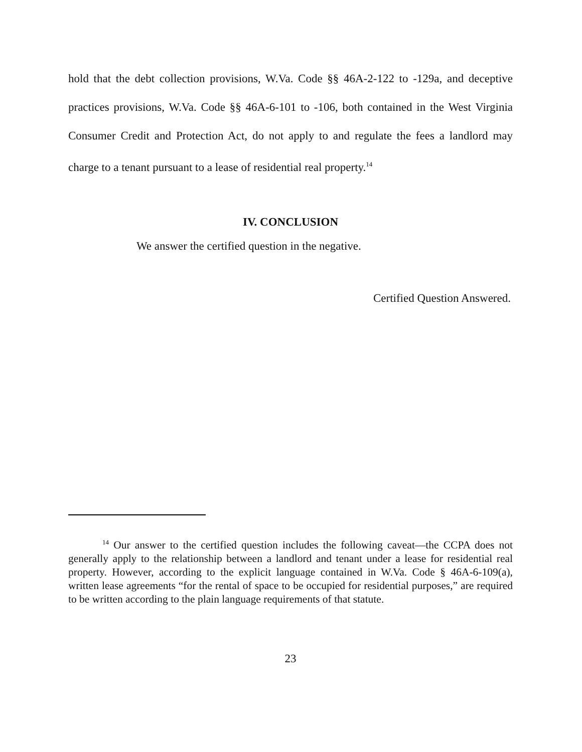hold that the debt collection provisions, W.Va. Code §§ 46A-2-122 to -129a, and deceptive practices provisions, W.Va. Code §§ 46A-6-101 to -106, both contained in the West Virginia Consumer Credit and Protection Act, do not apply to and regulate the fees a landlord may charge to a tenant pursuant to a lease of residential real property.<sup>14</sup>
IV. CONCLUSION
We answer the certified question in the negative.
Certified Question Answered.
<sup>14</sup> Our answer to the certified question includes the following caveat—the CCPA does not generally apply to the relationship between a landlord and tenant under a lease for residential real property. However, according to the explicit language contained in W.Va. Code § 46A-6-109(a), written lease agreements “for the rental of space to be occupied for residential purposes,” are required to be written according to the plain language requirements of that statute.
23